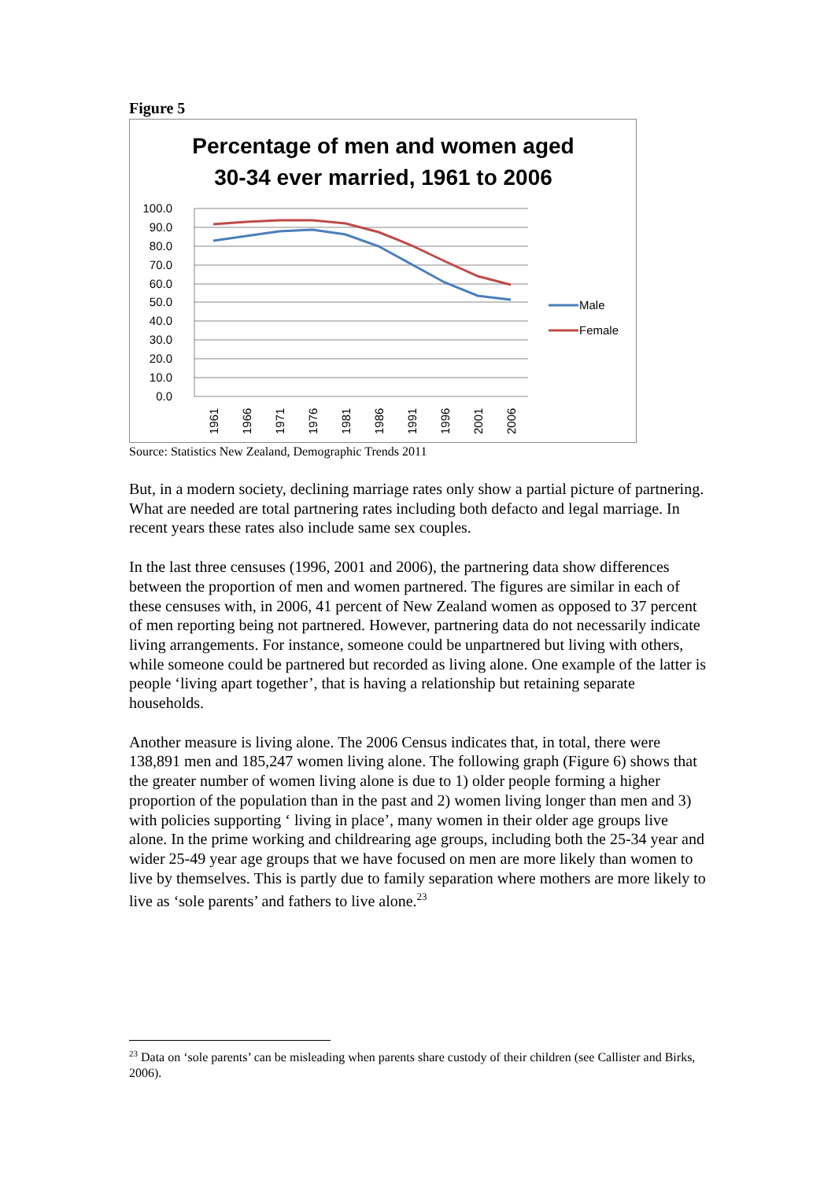Figure 5
Percentage of men and women aged
30-34 ever married, 1961 to 2006
100.0
90.0
80.0
70.0
60.0
50.0
40.0
30.0
20.0
10.0
0.0
1961
1966
1971
1976
1981
1986
1991
1996
2001
2006
Male
Female
Source: Statistics New Zealand, Demographic Trends 2011
But, in a modern society, declining marriage rates only show a partial picture of partnering. What are needed are total partnering rates including both defacto and legal marriage. In recent years these rates also include same sex couples.
In the last three censuses (1996, 2001 and 2006), the partnering data show differences between the proportion of men and women partnered. The figures are similar in each of these censuses with, in 2006, 41 percent of New Zealand women as opposed to 37 percent of men reporting being not partnered. However, partnering data do not necessarily indicate living arrangements. For instance, someone could be unpartnered but living with others, while someone could be partnered but recorded as living alone. One example of the latter is people ‘living apart together’, that is having a relationship but retaining separate households.
Another measure is living alone. The 2006 Census indicates that, in total, there were 138,891 men and 185,247 women living alone. The following graph (Figure 6) shows that the greater number of women living alone is due to 1) older people forming a higher proportion of the population than in the past and 2) women living longer than men and 3) with policies supporting ‘ living in place’, many women in their older age groups live alone. In the prime working and childrearing age groups, including both the 25-34 year and wider 25-49 year age groups that we have focused on men are more likely than women to live by themselves. This is partly due to family separation where mothers are more likely to live as ‘sole parents’ and fathers to live alone.<sup>23</sup>
<sup>23</sup> Data on ‘sole parents’ can be misleading when parents share custody of their children (see Callister and Birks, 2006).